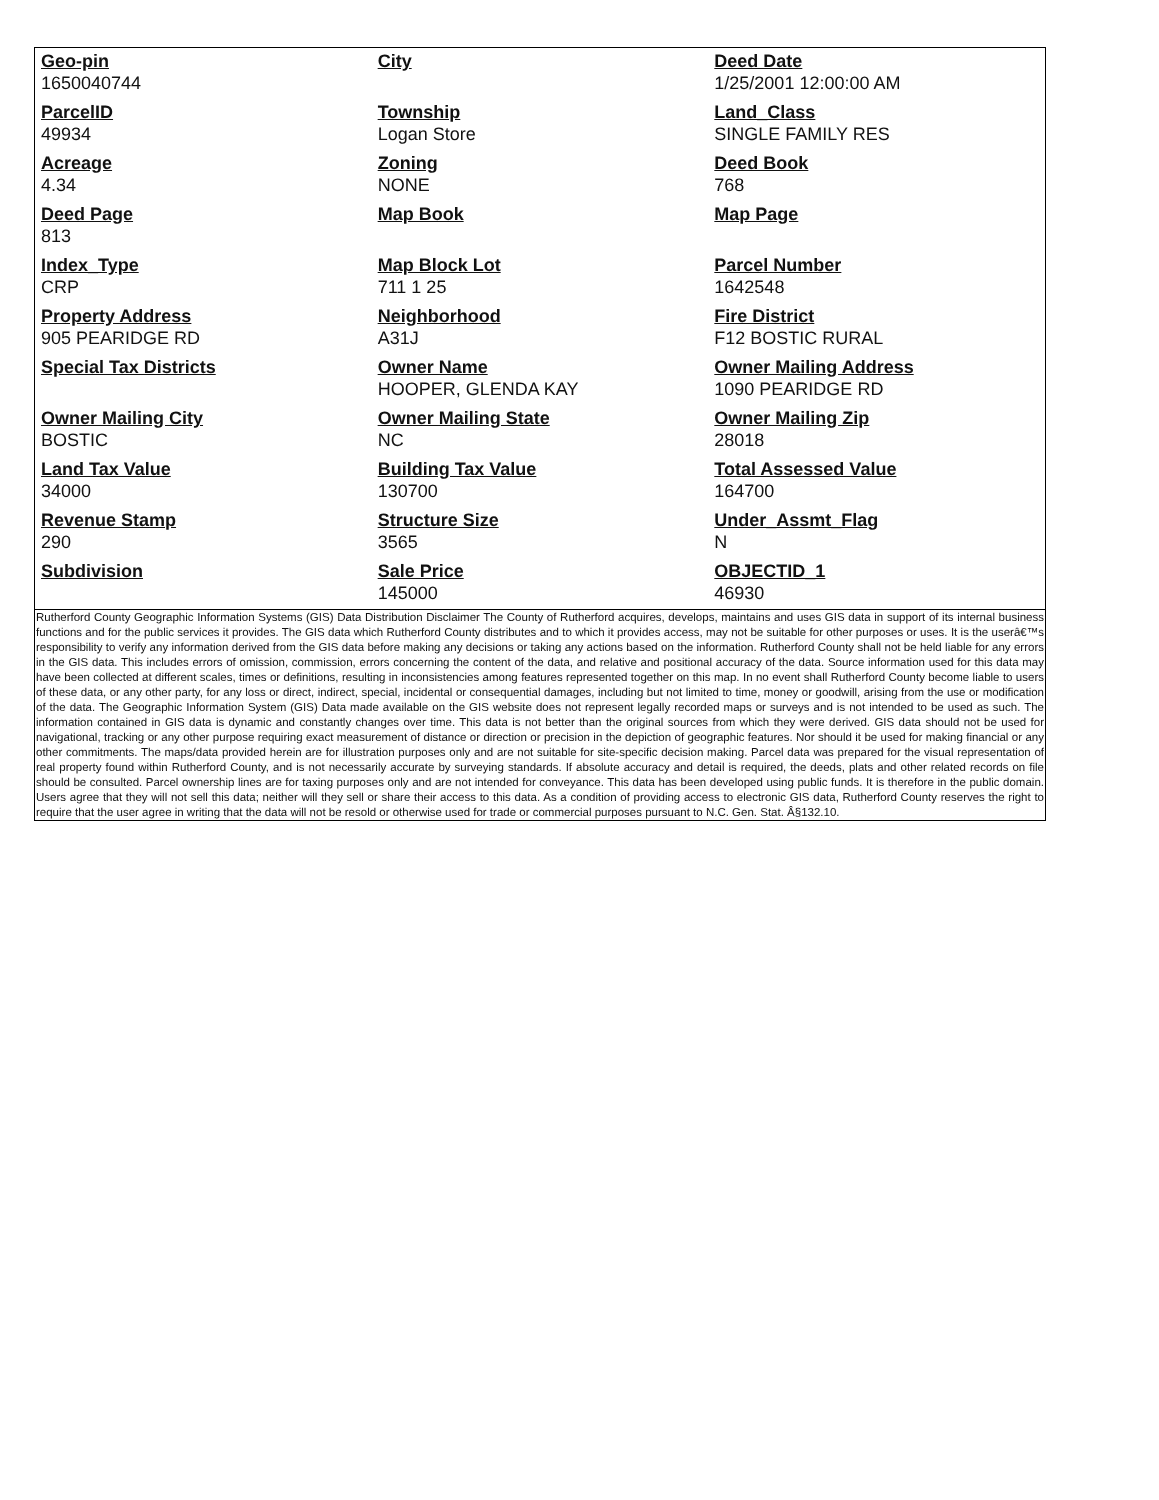| Geo-pin 1650040744 | City | Deed Date 1/25/2001 12:00:00 AM |
| ParcelID 49934 | Township Logan Store | Land_Class SINGLE FAMILY RES |
| Acreage 4.34 | Zoning NONE | Deed Book 768 |
| Deed Page 813 | Map Book | Map Page |
| Index_Type CRP | Map Block Lot 711 1 25 | Parcel Number 1642548 |
| Property Address 905 PEARIDGE RD | Neighborhood A31J | Fire District F12 BOSTIC RURAL |
| Special Tax Districts | Owner Name HOOPER, GLENDA KAY | Owner Mailing Address 1090 PEARIDGE RD |
| Owner Mailing City BOSTIC | Owner Mailing State NC | Owner Mailing Zip 28018 |
| Land Tax Value 34000 | Building Tax Value 130700 | Total Assessed Value 164700 |
| Revenue Stamp 290 | Structure Size 3565 | Under_Assmt_Flag N |
| Subdivision | Sale Price 145000 | OBJECTID_1 46930 |
Rutherford County Geographic Information Systems (GIS) Data Distribution Disclaimer The County of Rutherford acquires, develops, maintains and uses GIS data in support of its internal business functions and for the public services it provides. The GIS data which Rutherford County distributes and to which it provides access, may not be suitable for other purposes or uses. It is the userâ€™s responsibility to verify any information derived from the GIS data before making any decisions or taking any actions based on the information. Rutherford County shall not be held liable for any errors in the GIS data. This includes errors of omission, commission, errors concerning the content of the data, and relative and positional accuracy of the data. Source information used for this data may have been collected at different scales, times or definitions, resulting in inconsistencies among features represented together on this map. In no event shall Rutherford County become liable to users of these data, or any other party, for any loss or direct, indirect, special, incidental or consequential damages, including but not limited to time, money or goodwill, arising from the use or modification of the data. The Geographic Information System (GIS) Data made available on the GIS website does not represent legally recorded maps or surveys and is not intended to be used as such. The information contained in GIS data is dynamic and constantly changes over time. This data is not better than the original sources from which they were derived. GIS data should not be used for navigational, tracking or any other purpose requiring exact measurement of distance or direction or precision in the depiction of geographic features. Nor should it be used for making financial or any other commitments. The maps/data provided herein are for illustration purposes only and are not suitable for site-specific decision making. Parcel data was prepared for the visual representation of real property found within Rutherford County, and is not necessarily accurate by surveying standards. If absolute accuracy and detail is required, the deeds, plats and other related records on file should be consulted. Parcel ownership lines are for taxing purposes only and are not intended for conveyance. This data has been developed using public funds. It is therefore in the public domain. Users agree that they will not sell this data; neither will they sell or share their access to this data. As a condition of providing access to electronic GIS data, Rutherford County reserves the right to require that the user agree in writing that the data will not be resold or otherwise used for trade or commercial purposes pursuant to N.C. Gen. Stat. Â§132.10.